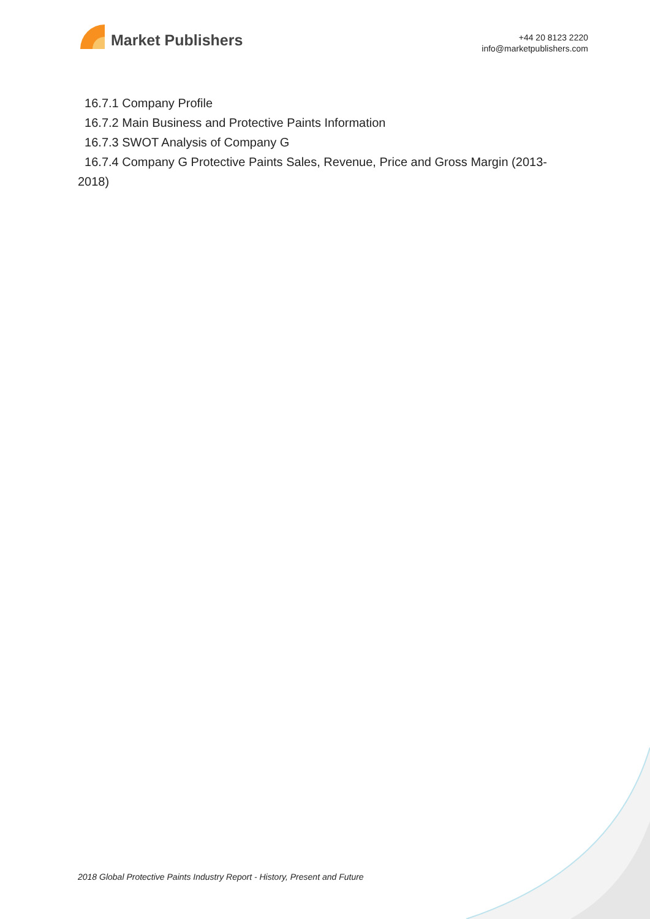Market Publishers
+44 20 8123 2220
info@marketpublishers.com
16.7.1 Company Profile
16.7.2 Main Business and Protective Paints Information
16.7.3 SWOT Analysis of Company G
16.7.4 Company G Protective Paints Sales, Revenue, Price and Gross Margin (2013-2018)
2018 Global Protective Paints Industry Report - History, Present and Future